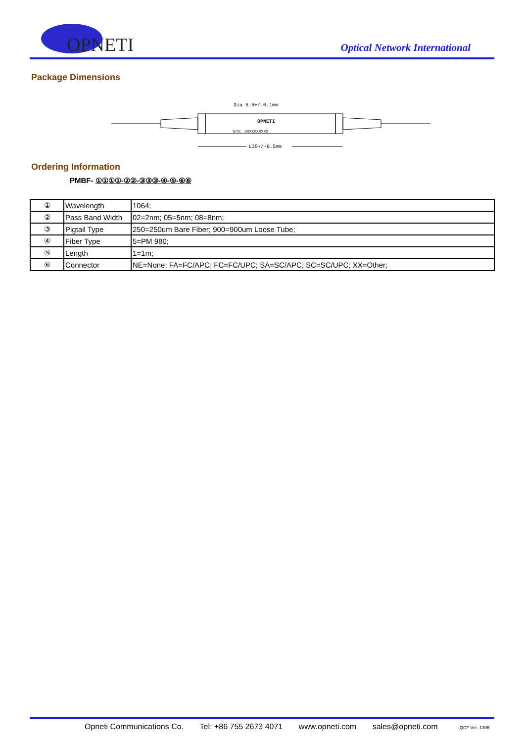OPNETI
Optical Network International
Package Dimensions
Dia 5.5+/-0.1mm
OPNETI
S/N: XXXXXXXXXX
L35+/-0.5mm
Ordering Information
PMBF- ①①①①-②②-③③③-④-⑤-⑥⑥
| ① | Wavelength | 1064; |
| ② | Pass Band Width | 02=2nm; 05=5nm; 08=8nm; |
| ③ | Pigtail Type | 250=250um Bare Fiber; 900=900um Loose Tube; |
| ④ | Fiber Type | 5=PM 980; |
| ⑤ | Length | 1=1m; |
| ⑥ | Connector | NE=None; FA=FC/APC; FC=FC/UPC; SA=SC/APC; SC=SC/UPC; XX=Other; |
Opneti Communications Co. Tel: +86 755 2673 4071 www.opneti.com sales@opneti.com QCF Ver: 1306